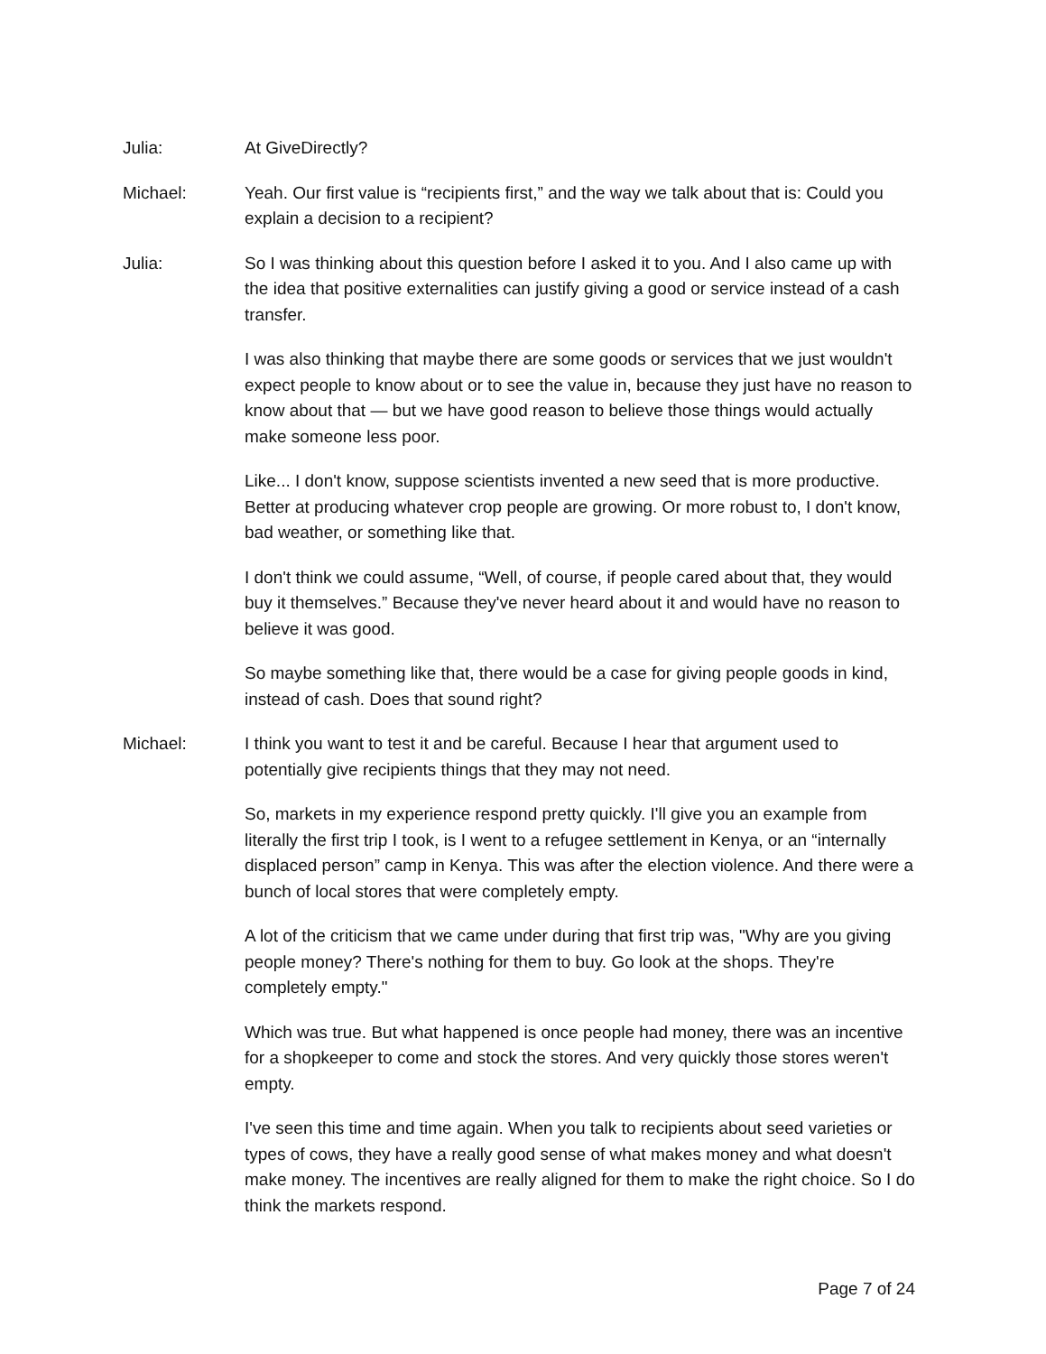Julia: At GiveDirectly?
Michael: Yeah. Our first value is “recipients first,” and the way we talk about that is: Could you explain a decision to a recipient?
Julia: So I was thinking about this question before I asked it to you. And I also came up with the idea that positive externalities can justify giving a good or service instead of a cash transfer.
I was also thinking that maybe there are some goods or services that we just wouldn't expect people to know about or to see the value in, because they just have no reason to know about that — but we have good reason to believe those things would actually make someone less poor.
Like... I don't know, suppose scientists invented a new seed that is more productive. Better at producing whatever crop people are growing. Or more robust to, I don't know, bad weather, or something like that.
I don't think we could assume, “Well, of course, if people cared about that, they would buy it themselves.” Because they've never heard about it and would have no reason to believe it was good.
So maybe something like that, there would be a case for giving people goods in kind, instead of cash. Does that sound right?
Michael: I think you want to test it and be careful. Because I hear that argument used to potentially give recipients things that they may not need.
So, markets in my experience respond pretty quickly. I'll give you an example from literally the first trip I took, is I went to a refugee settlement in Kenya, or an “internally displaced person” camp in Kenya. This was after the election violence. And there were a bunch of local stores that were completely empty.
A lot of the criticism that we came under during that first trip was, "Why are you giving people money? There's nothing for them to buy. Go look at the shops. They're completely empty."
Which was true. But what happened is once people had money, there was an incentive for a shopkeeper to come and stock the stores. And very quickly those stores weren't empty.
I've seen this time and time again. When you talk to recipients about seed varieties or types of cows, they have a really good sense of what makes money and what doesn't make money. The incentives are really aligned for them to make the right choice. So I do think the markets respond.
Page 7 of 24